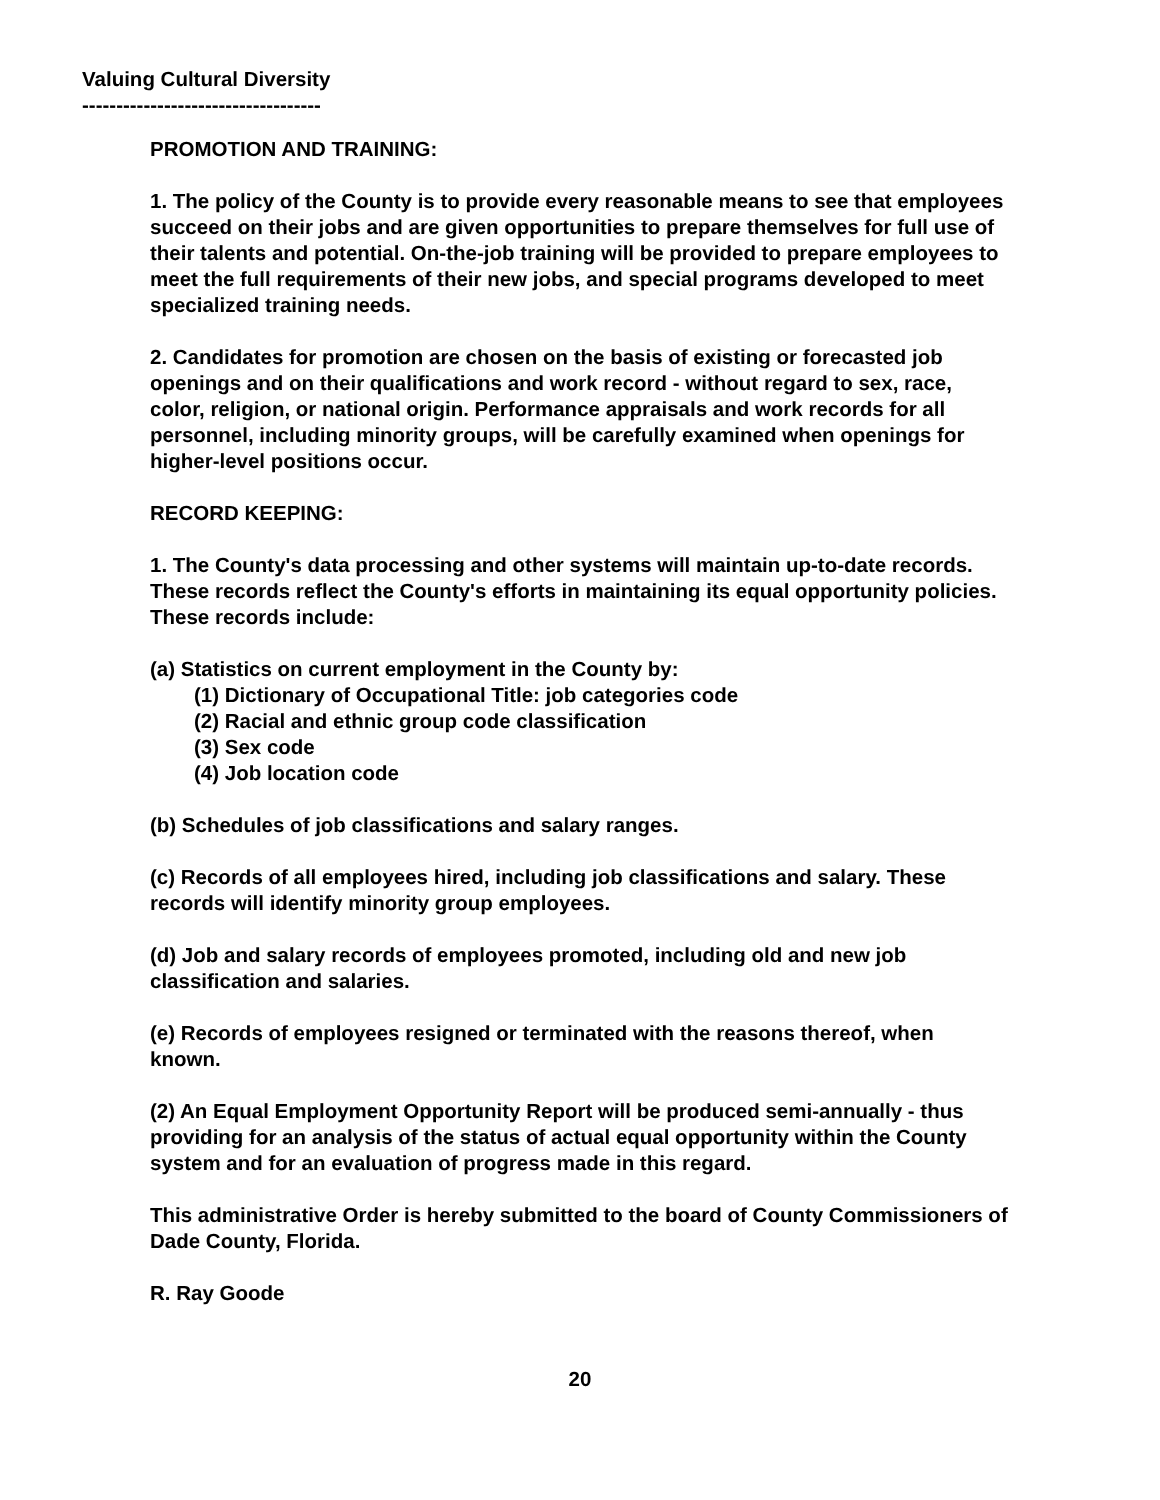Valuing Cultural Diversity
-----------------------------------
PROMOTION AND TRAINING:
1. The policy of the County is to provide every reasonable means to see that employees succeed on their jobs and are given opportunities to prepare themselves for full use of their talents and potential. On-the-job training will be provided to prepare employees to meet the full requirements of their new jobs, and special programs developed to meet specialized training needs.
2. Candidates for promotion are chosen on the basis of existing or forecasted job openings and on their qualifications and work record - without regard to sex, race, color, religion, or national origin. Performance appraisals and work records for all personnel, including minority groups, will be carefully examined when openings for higher-level positions occur.
RECORD KEEPING:
1. The County's data processing and other systems will maintain up-to-date records. These records reflect the County's efforts in maintaining its equal opportunity policies. These records include:
(a) Statistics on current employment in the County by:
(1) Dictionary of Occupational Title: job categories code
(2) Racial and ethnic group code classification
(3) Sex code
(4) Job location code
(b) Schedules of job classifications and salary ranges.
(c) Records of all employees hired, including job classifications and salary. These records will identify minority group employees.
(d) Job and salary records of employees promoted, including old and new job classification and salaries.
(e) Records of employees resigned or terminated with the reasons thereof, when known.
(2) An Equal Employment Opportunity Report will be produced semi-annually - thus providing for an analysis of the status of actual equal opportunity within the County system and for an evaluation of progress made in this regard.
This administrative Order is hereby submitted to the board of County Commissioners of Dade County, Florida.
R. Ray Goode
20